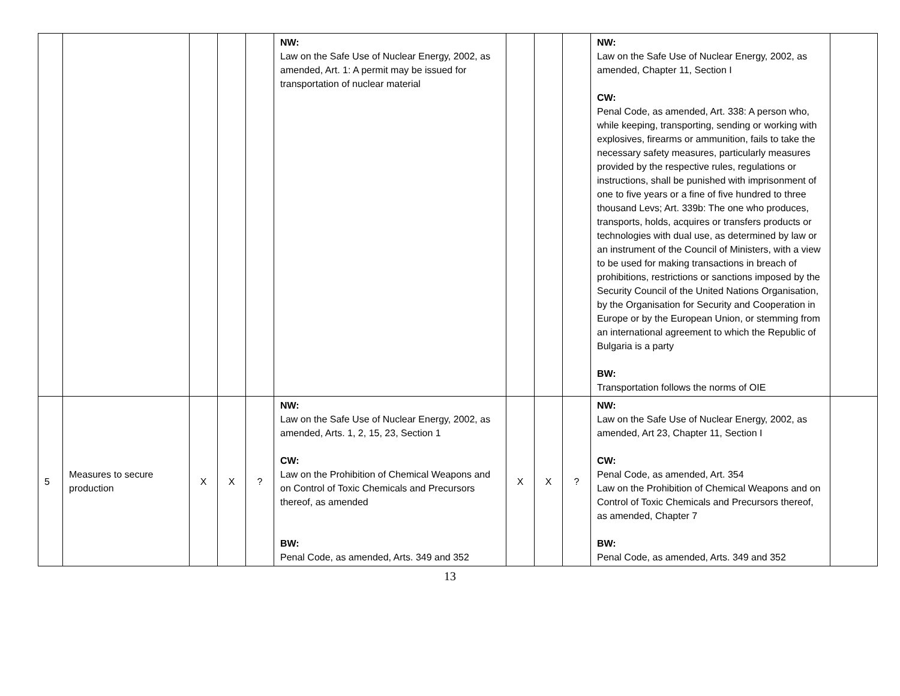| | | | | | NW: Law on the Safe Use of Nuclear Energy, 2002, as amended, Art. 1: A permit may be issued for transportation of nuclear material | | | | NW: Law on the Safe Use of Nuclear Energy, 2002, as amended, Chapter 11, Section I CW: Penal Code, as amended, Art. 338: A person who, while keeping, transporting, sending or working with explosives, firearms or ammunition, fails to take the necessary safety measures, particularly measures provided by the respective rules, regulations or instructions, shall be punished with imprisonment of one to five years or a fine of five hundred to three thousand Levs; Art. 339b: The one who produces, transports, holds, acquires or transfers products or technologies with dual use, as determined by law or an instrument of the Council of Ministers, with a view to be used for making transactions in breach of prohibitions, restrictions or sanctions imposed by the Security Council of the United Nations Organisation, by the Organisation for Security and Cooperation in Europe or by the European Union, or stemming from an international agreement to which the Republic of Bulgaria is a party BW: Transportation follows the norms of OIE | |
| 5 | Measures to secure production | X | X | ? | NW: Law on the Safe Use of Nuclear Energy, 2002, as amended, Arts. 1, 2, 15, 23, Section 1 CW: Law on the Prohibition of Chemical Weapons and on Control of Toxic Chemicals and Precursors thereof, as amended BW: Penal Code, as amended, Arts. 349 and 352 | X | X | ? | NW: Law on the Safe Use of Nuclear Energy, 2002, as amended, Art 23, Chapter 11, Section I CW: Penal Code, as amended, Art. 354 Law on the Prohibition of Chemical Weapons and on Control of Toxic Chemicals and Precursors thereof, as amended, Chapter 7 BW: Penal Code, as amended, Arts. 349 and 352 | |
13